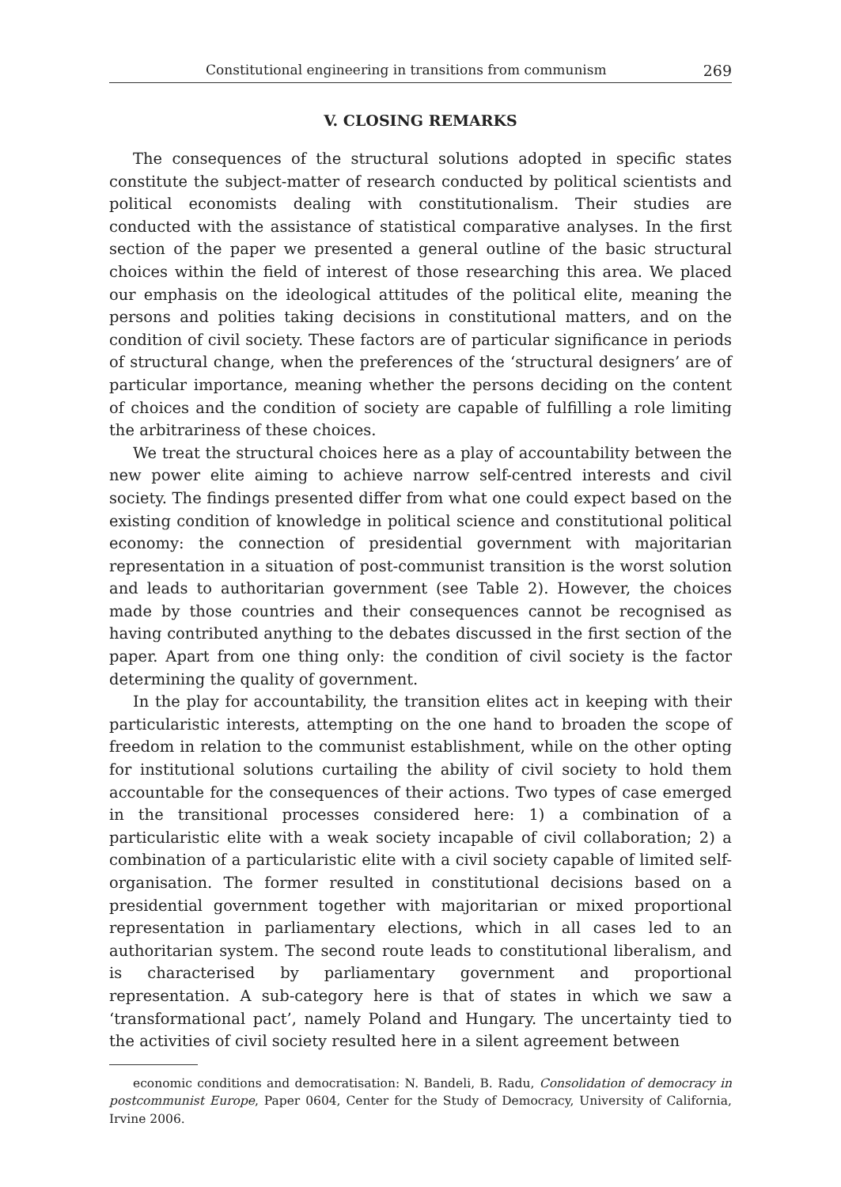Constitutional engineering in transitions from communism 269
V. CLOSING REMARKS
The consequences of the structural solutions adopted in specific states constitute the subject-matter of research conducted by political scientists and political economists dealing with constitutionalism. Their studies are conducted with the assistance of statistical comparative analyses. In the first section of the paper we presented a general outline of the basic structural choices within the field of interest of those researching this area. We placed our emphasis on the ideological attitudes of the political elite, meaning the persons and polities taking decisions in constitutional matters, and on the condition of civil society. These factors are of particular significance in periods of structural change, when the preferences of the ‘structural designers’ are of particular importance, meaning whether the persons deciding on the content of choices and the condition of society are capable of fulfilling a role limiting the arbitrariness of these choices.
We treat the structural choices here as a play of accountability between the new power elite aiming to achieve narrow self-centred interests and civil society. The findings presented differ from what one could expect based on the existing condition of knowledge in political science and constitutional political economy: the connection of presidential government with majoritarian representation in a situation of post-communist transition is the worst solution and leads to authoritarian government (see Table 2). However, the choices made by those countries and their consequences cannot be recognised as having contributed anything to the debates discussed in the first section of the paper. Apart from one thing only: the condition of civil society is the factor determining the quality of government.
In the play for accountability, the transition elites act in keeping with their particularistic interests, attempting on the one hand to broaden the scope of freedom in relation to the communist establishment, while on the other opting for institutional solutions curtailing the ability of civil society to hold them accountable for the consequences of their actions. Two types of case emerged in the transitional processes considered here: 1) a combination of a particularistic elite with a weak society incapable of civil collaboration; 2) a combination of a particularistic elite with a civil society capable of limited self-organisation. The former resulted in constitutional decisions based on a presidential government together with majoritarian or mixed proportional representation in parliamentary elections, which in all cases led to an authoritarian system. The second route leads to constitutional liberalism, and is characterised by parliamentary government and proportional representation. A sub-category here is that of states in which we saw a ‘transformational pact’, namely Poland and Hungary. The uncertainty tied to the activities of civil society resulted here in a silent agreement between
economic conditions and democratisation: N. Bandeli, B. Radu, Consolidation of democracy in postcommunist Europe, Paper 0604, Center for the Study of Democracy, University of California, Irvine 2006.